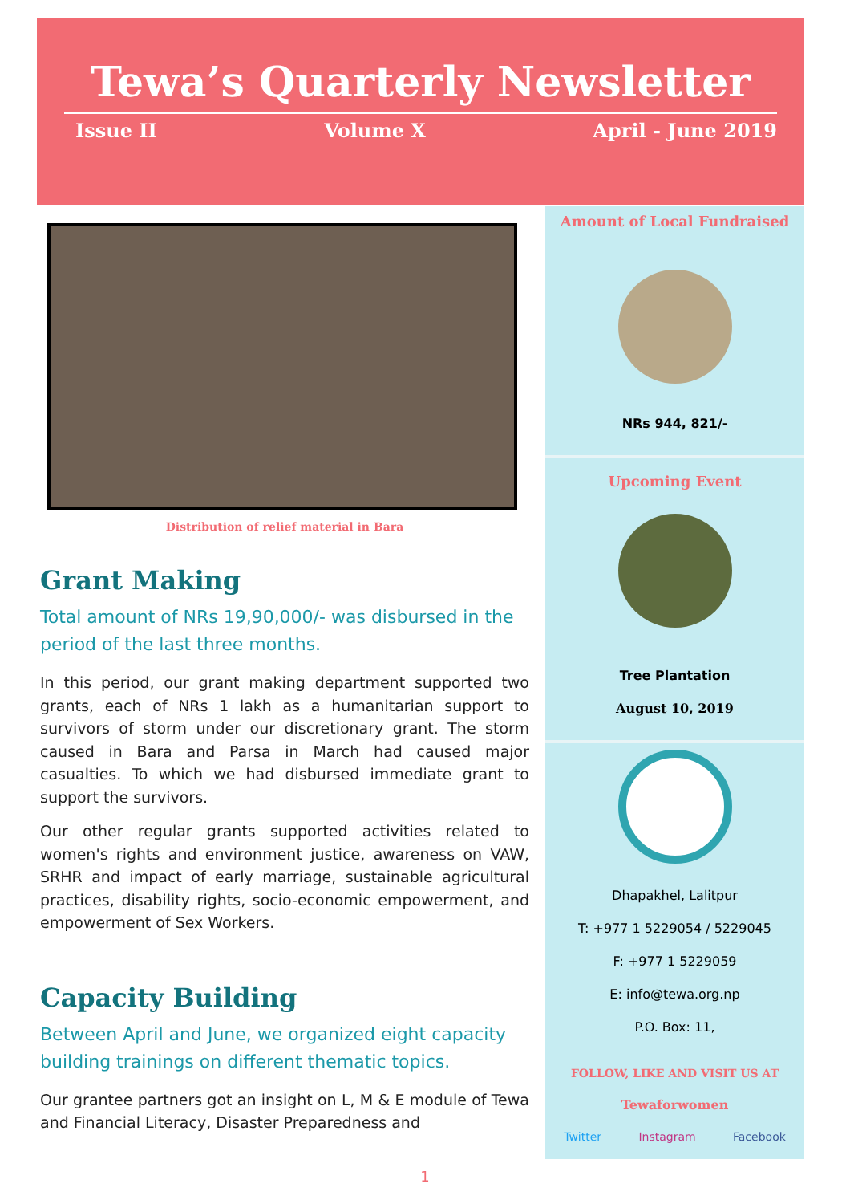Tewa’s Quarterly Newsletter
Issue II Volume X April - June 2019
Distribution of relief material in Bara
Grant Making
Total amount of NRs 19,90,000/- was disbursed in the period of the last three months.
In this period, our grant making department supported two grants, each of NRs 1 lakh as a humanitarian support to survivors of storm under our discretionary grant. The storm caused in Bara and Parsa in March had caused major casualties. To which we had disbursed immediate grant to support the survivors.
Our other regular grants supported activities related to women's rights and environment justice, awareness on VAW, SRHR and impact of early marriage, sustainable agricultural practices, disability rights, socio-economic empowerment, and empowerment of Sex Workers.
Capacity Building
Between April and June, we organized eight capacity building trainings on different thematic topics.
Our grantee partners got an insight on L, M & E module of Tewa and Financial Literacy, Disaster Preparedness and
Amount of Local Fundraised
NRs 944, 821/-
Upcoming Event
Tree Plantation
August 10, 2019
Dhapakhel, Lalitpur
T: +977 1 5229054 / 5229045
F: +977 1 5229059
E: info@tewa.org.np
P.O. Box: 11,
FOLLOW, LIKE AND VISIT US AT
Tewaforwomen
Twitter Instagram Facebook
1